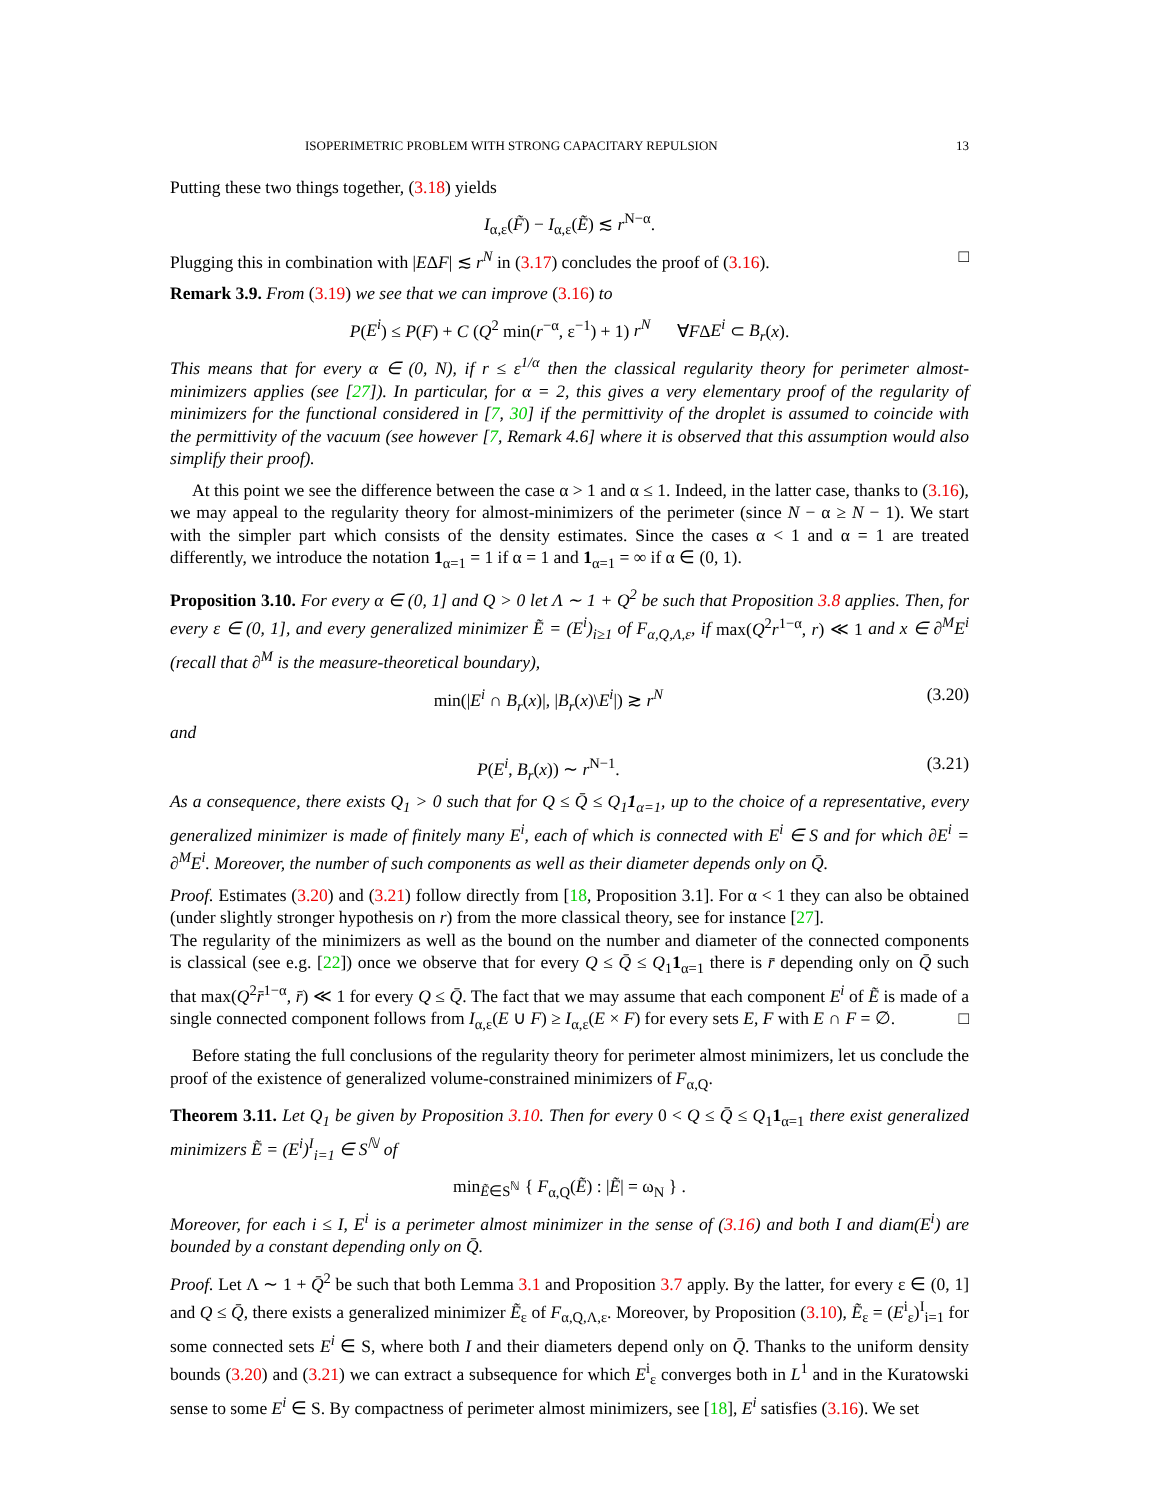ISOPERIMETRIC PROBLEM WITH STRONG CAPACITARY REPULSION 13
Putting these two things together, (3.18) yields
I<sub>α,ε</sub>(F̃) − I<sub>α,ε</sub>(Ẽ) ≲ r<sup>N−α</sup>.
Plugging this in combination with |EΔF| ≲ r<sup>N</sup> in (3.17) concludes the proof of (3.16). □
Remark 3.9. From (3.19) we see that we can improve (3.16) to
P(E<sup>i</sup>) ≤ P(F) + C (Q<sup>2</sup> min(r<sup>−α</sup>, ε<sup>−1</sup>) + 1) r<sup>N</sup> ∀FΔE<sup>i</sup> ⊂ B<sub>r</sub>(x).
This means that for every α ∈ (0, N), if r ≤ ε<sup>1/α</sup> then the classical regularity theory for perimeter almost-minimizers applies (see [27]). In particular, for α = 2, this gives a very elementary proof of the regularity of minimizers for the functional considered in [7, 30] if the permittivity of the droplet is assumed to coincide with the permittivity of the vacuum (see however [7, Remark 4.6] where it is observed that this assumption would also simplify their proof).
At this point we see the difference between the case α > 1 and α ≤ 1. Indeed, in the latter case, thanks to (3.16), we may appeal to the regularity theory for almost-minimizers of the perimeter (since N − α ≥ N − 1). We start with the simpler part which consists of the density estimates. Since the cases α < 1 and α = 1 are treated differently, we introduce the notation 1<sub>α=1</sub> = 1 if α = 1 and 1<sub>α=1</sub> = ∞ if α ∈ (0, 1).
Proposition 3.10. For every α ∈ (0, 1] and Q > 0 let Λ ∼ 1 + Q<sup>2</sup> be such that Proposition 3.8 applies. Then, for every ε ∈ (0, 1], and every generalized minimizer Ẽ = (E<sup>i</sup>)<sub>i≥1</sub> of F<sub>α,Q,Λ,ε</sub>, if max(Q<sup>2</sup>r<sup>1−α</sup>, r) ≪ 1 and x ∈ ∂<sup>M</sup>E<sup>i</sup> (recall that ∂<sup>M</sup> is the measure-theoretical boundary),
min(|E<sup>i</sup> ∩ B<sub>r</sub>(x)|, |B<sub>r</sub>(x)\E<sup>i</sup>|) ≳ r<sup>N</sup> (3.20)
and
P(E<sup>i</sup>, B<sub>r</sub>(x)) ∼ r<sup>N−1</sup>. (3.21)
As a consequence, there exists Q<sub>1</sub> > 0 such that for Q ≤ Q̄ ≤ Q<sub>1</sub>1<sub>α=1</sub>, up to the choice of a representative, every generalized minimizer is made of finitely many E<sup>i</sup>, each of which is connected with E<sup>i</sup> ∈ S and for which ∂E<sup>i</sup> = ∂<sup>M</sup>E<sup>i</sup>. Moreover, the number of such components as well as their diameter depends only on Q̄.
Proof. Estimates (3.20) and (3.21) follow directly from [18, Proposition 3.1]. For α < 1 they can also be obtained (under slightly stronger hypothesis on r) from the more classical theory, see for instance [27].
The regularity of the minimizers as well as the bound on the number and diameter of the connected components is classical (see e.g. [22]) once we observe that for every Q ≤ Q̄ ≤ Q<sub>1</sub>1<sub>α=1</sub> there is r̄ depending only on Q̄ such that max(Q<sup>2</sup>r̄<sup>1−α</sup>, r̄) ≪ 1 for every Q ≤ Q̄. The fact that we may assume that each component E<sup>i</sup> of Ẽ is made of a single connected component follows from I<sub>α,ε</sub>(E ∪ F) ≥ I<sub>α,ε</sub>(E × F) for every sets E, F with E ∩ F = ∅. □
Before stating the full conclusions of the regularity theory for perimeter almost minimizers, let us conclude the proof of the existence of generalized volume-constrained minimizers of F<sub>α,Q</sub>.
Theorem 3.11. Let Q<sub>1</sub> be given by Proposition 3.10. Then for every 0 < Q ≤ Q̄ ≤ Q<sub>1</sub>1<sub>α=1</sub> there exist generalized minimizers Ẽ = (E<sup>i</sup>)<sup>I</sup><sub>i=1</sub> ∈ S<sup>ℕ</sup> of
min<sub>Ẽ∈S<sup>ℕ</sup></sub> { F<sub>α,Q</sub>(Ẽ) : |Ẽ| = ω<sub>N</sub> } .
Moreover, for each i ≤ I, E<sup>i</sup> is a perimeter almost minimizer in the sense of (3.16) and both I and diam(E<sup>i</sup>) are bounded by a constant depending only on Q̄.
Proof. Let Λ ∼ 1 + Q̄<sup>2</sup> be such that both Lemma 3.1 and Proposition 3.7 apply. By the latter, for every ε ∈ (0, 1] and Q ≤ Q̄, there exists a generalized minimizer Ẽ<sub>ε</sub> of F<sub>α,Q,Λ,ε</sub>. Moreover, by Proposition (3.10), Ẽ<sub>ε</sub> = (E<sup>i</sup><sub>ε</sub>)<sup>I</sup><sub>i=1</sub> for some connected sets E<sup>i</sup> ∈ S, where both I and their diameters depend only on Q̄. Thanks to the uniform density bounds (3.20) and (3.21) we can extract a subsequence for which E<sup>i</sup><sub>ε</sub> converges both in L<sup>1</sup> and in the Kuratowski sense to some E<sup>i</sup> ∈ S. By compactness of perimeter almost minimizers, see [18], E<sup>i</sup> satisfies (3.16). We set